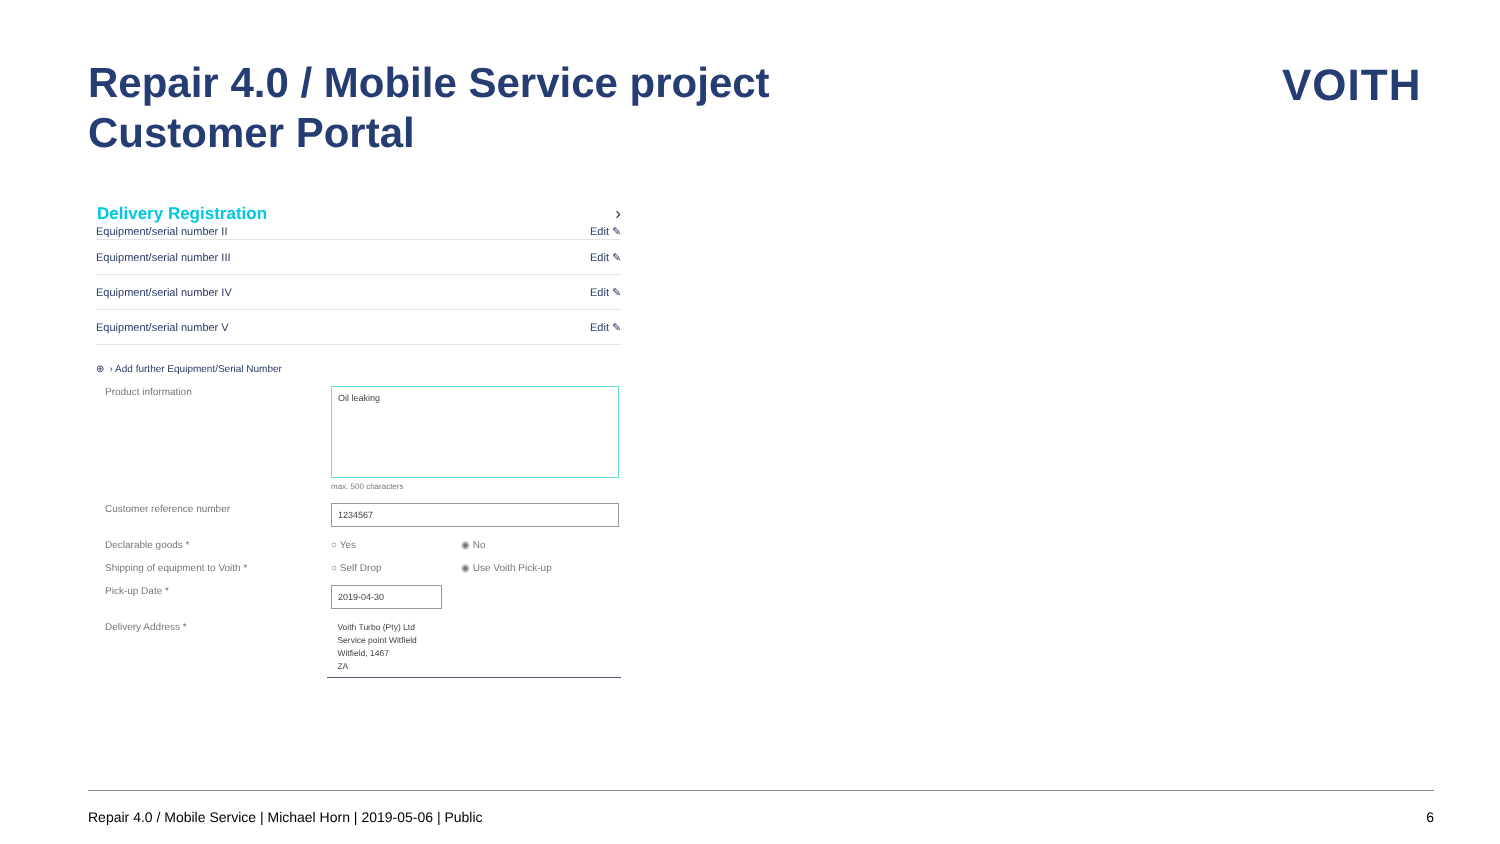Repair 4.0 / Mobile Service project
Customer Portal
VOITH
Delivery Registration ›
Equipment/serial number II Edit ✎
Equipment/serial number III Edit ✎
Equipment/serial number IV Edit ✎
Equipment/serial number V Edit ✎
⊕ › Add further Equipment/Serial Number
Product information
Oil leaking
max. 500 characters
Customer reference number
1234567
Declarable goods * ○ Yes ◉ No
Shipping of equipment to Voith * ○ Self Drop ◉ Use Voith Pick-up
Pick-up Date *
2019-04-30
Delivery Address *
Voith Turbo (Pty) Ltd
Service point Witfield
Witfield, 1467
ZA
Repair 4.0 / Mobile Service | Michael Horn | 2019-05-06 | Public 6